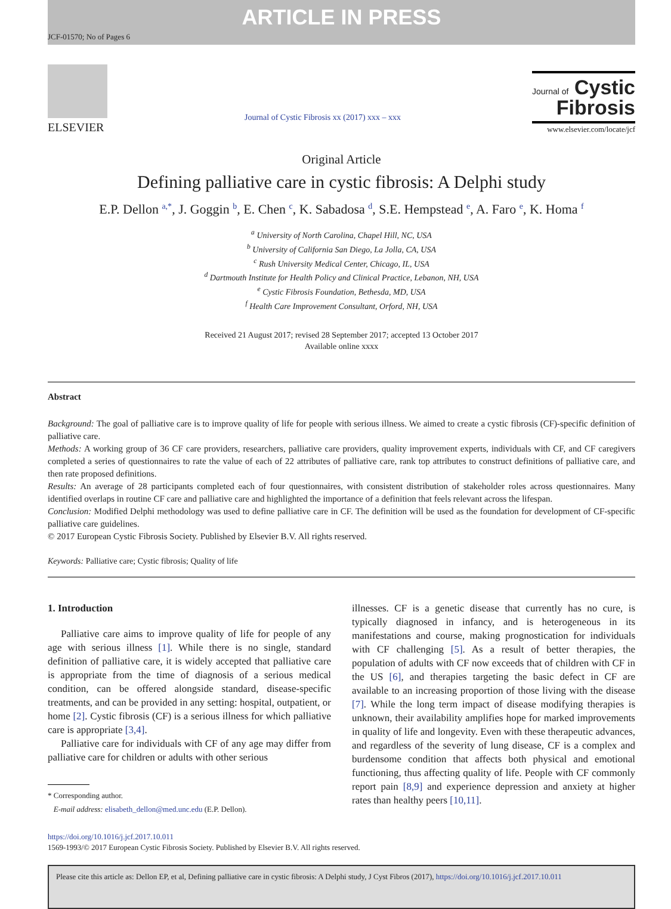ARTICLE IN PRESS
JCF-01570; No of Pages 6
ELSEVIER
Journal of Cystic Fibrosis xx (2017) xxx – xxx
Journal of Cystic
Fibrosis
www.elsevier.com/locate/jcf
Original Article
Defining palliative care in cystic fibrosis: A Delphi study
E.P. Dellon <sup>a,*</sup>, J. Goggin <sup>b</sup>, E. Chen <sup>c</sup>, K. Sabadosa <sup>d</sup>, S.E. Hempstead <sup>e</sup>, A. Faro <sup>e</sup>, K. Homa <sup>f</sup>
<sup>a</sup> University of North Carolina, Chapel Hill, NC, USA
<sup>b</sup> University of California San Diego, La Jolla, CA, USA
<sup>c</sup> Rush University Medical Center, Chicago, IL, USA
<sup>d</sup> Dartmouth Institute for Health Policy and Clinical Practice, Lebanon, NH, USA
<sup>e</sup> Cystic Fibrosis Foundation, Bethesda, MD, USA
<sup>f</sup> Health Care Improvement Consultant, Orford, NH, USA
Received 21 August 2017; revised 28 September 2017; accepted 13 October 2017
Available online xxxx
Abstract
Background: The goal of palliative care is to improve quality of life for people with serious illness. We aimed to create a cystic fibrosis (CF)-specific definition of palliative care.
Methods: A working group of 36 CF care providers, researchers, palliative care providers, quality improvement experts, individuals with CF, and CF caregivers completed a series of questionnaires to rate the value of each of 22 attributes of palliative care, rank top attributes to construct definitions of palliative care, and then rate proposed definitions.
Results: An average of 28 participants completed each of four questionnaires, with consistent distribution of stakeholder roles across questionnaires. Many identified overlaps in routine CF care and palliative care and highlighted the importance of a definition that feels relevant across the lifespan.
Conclusion: Modified Delphi methodology was used to define palliative care in CF. The definition will be used as the foundation for development of CF-specific palliative care guidelines.
© 2017 European Cystic Fibrosis Society. Published by Elsevier B.V. All rights reserved.
Keywords: Palliative care; Cystic fibrosis; Quality of life
1. Introduction
Palliative care aims to improve quality of life for people of any age with serious illness [1]. While there is no single, standard definition of palliative care, it is widely accepted that palliative care is appropriate from the time of diagnosis of a serious medical condition, can be offered alongside standard, disease-specific treatments, and can be provided in any setting: hospital, outpatient, or home [2]. Cystic fibrosis (CF) is a serious illness for which palliative care is appropriate [3,4].
Palliative care for individuals with CF of any age may differ from palliative care for children or adults with other serious
* Corresponding author.
E-mail address: elisabeth_dellon@med.unc.edu (E.P. Dellon).
illnesses. CF is a genetic disease that currently has no cure, is typically diagnosed in infancy, and is heterogeneous in its manifestations and course, making prognostication for individuals with CF challenging [5]. As a result of better therapies, the population of adults with CF now exceeds that of children with CF in the US [6], and therapies targeting the basic defect in CF are available to an increasing proportion of those living with the disease [7]. While the long term impact of disease modifying therapies is unknown, their availability amplifies hope for marked improvements in quality of life and longevity. Even with these therapeutic advances, and regardless of the severity of lung disease, CF is a complex and burdensome condition that affects both physical and emotional functioning, thus affecting quality of life. People with CF commonly report pain [8,9] and experience depression and anxiety at higher rates than healthy peers [10,11].
https://doi.org/10.1016/j.jcf.2017.10.011
1569-1993/© 2017 European Cystic Fibrosis Society. Published by Elsevier B.V. All rights reserved.
Please cite this article as: Dellon EP, et al, Defining palliative care in cystic fibrosis: A Delphi study, J Cyst Fibros (2017), https://doi.org/10.1016/j.jcf.2017.10.011